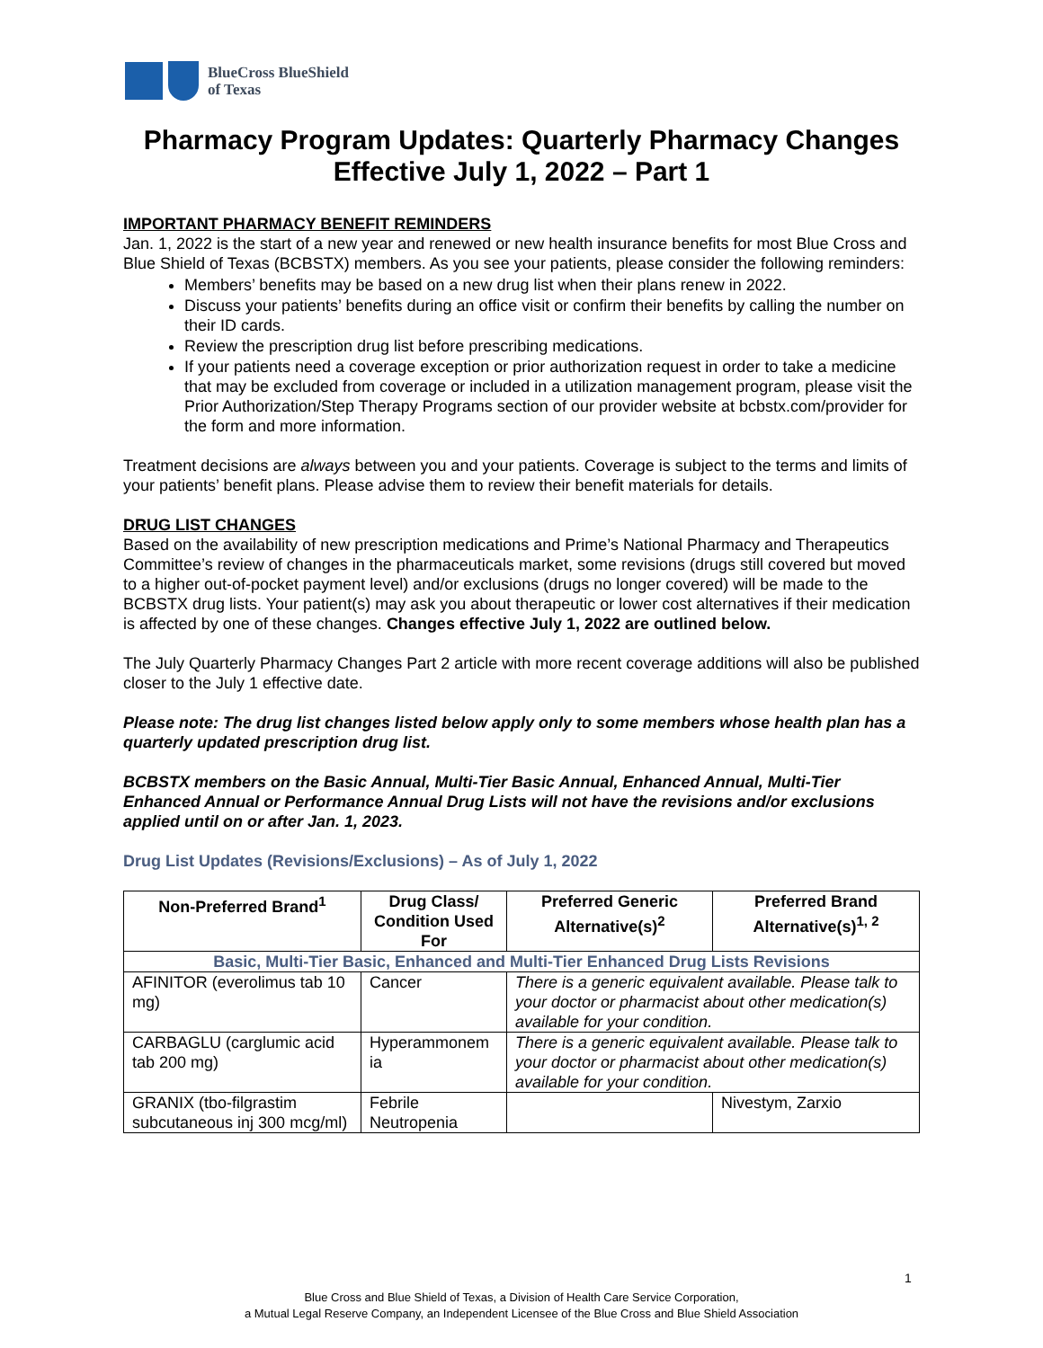BlueCross BlueShield
of Texas
Pharmacy Program Updates: Quarterly Pharmacy Changes Effective July 1, 2022 – Part 1
IMPORTANT PHARMACY BENEFIT REMINDERS
Jan. 1, 2022 is the start of a new year and renewed or new health insurance benefits for most Blue Cross and Blue Shield of Texas (BCBSTX) members. As you see your patients, please consider the following reminders:
Members’ benefits may be based on a new drug list when their plans renew in 2022.
Discuss your patients’ benefits during an office visit or confirm their benefits by calling the number on their ID cards.
Review the prescription drug list before prescribing medications.
If your patients need a coverage exception or prior authorization request in order to take a medicine that may be excluded from coverage or included in a utilization management program, please visit the Prior Authorization/Step Therapy Programs section of our provider website at bcbstx.com/provider for the form and more information.
Treatment decisions are always between you and your patients. Coverage is subject to the terms and limits of your patients’ benefit plans. Please advise them to review their benefit materials for details.
DRUG LIST CHANGES
Based on the availability of new prescription medications and Prime’s National Pharmacy and Therapeutics Committee’s review of changes in the pharmaceuticals market, some revisions (drugs still covered but moved to a higher out-of-pocket payment level) and/or exclusions (drugs no longer covered) will be made to the BCBSTX drug lists. Your patient(s) may ask you about therapeutic or lower cost alternatives if their medication is affected by one of these changes. Changes effective July 1, 2022 are outlined below.
The July Quarterly Pharmacy Changes Part 2 article with more recent coverage additions will also be published closer to the July 1 effective date.
Please note: The drug list changes listed below apply only to some members whose health plan has a quarterly updated prescription drug list.
BCBSTX members on the Basic Annual, Multi-Tier Basic Annual, Enhanced Annual, Multi-Tier Enhanced Annual or Performance Annual Drug Lists will not have the revisions and/or exclusions applied until on or after Jan. 1, 2023.
Drug List Updates (Revisions/Exclusions) – As of July 1, 2022
| Non-Preferred Brand<sup>1</sup> | Drug Class/ Condition Used For | Preferred Generic Alternative(s)<sup>2</sup> | Preferred Brand Alternative(s)<sup>1, 2</sup> |
| --- | --- | --- | --- |
| Basic, Multi-Tier Basic, Enhanced and Multi-Tier Enhanced Drug Lists Revisions | | | |
| AFINITOR (everolimus tab 10 mg) | Cancer | There is a generic equivalent available. Please talk to your doctor or pharmacist about other medication(s) available for your condition. | |
| CARBAGLU (carglumic acid tab 200 mg) | Hyperammonem ia | There is a generic equivalent available. Please talk to your doctor or pharmacist about other medication(s) available for your condition. | |
| GRANIX (tbo-filgrastim subcutaneous inj 300 mcg/ml) | Febrile Neutropenia | | Nivestym, Zarxio |
1
Blue Cross and Blue Shield of Texas, a Division of Health Care Service Corporation,
a Mutual Legal Reserve Company, an Independent Licensee of the Blue Cross and Blue Shield Association